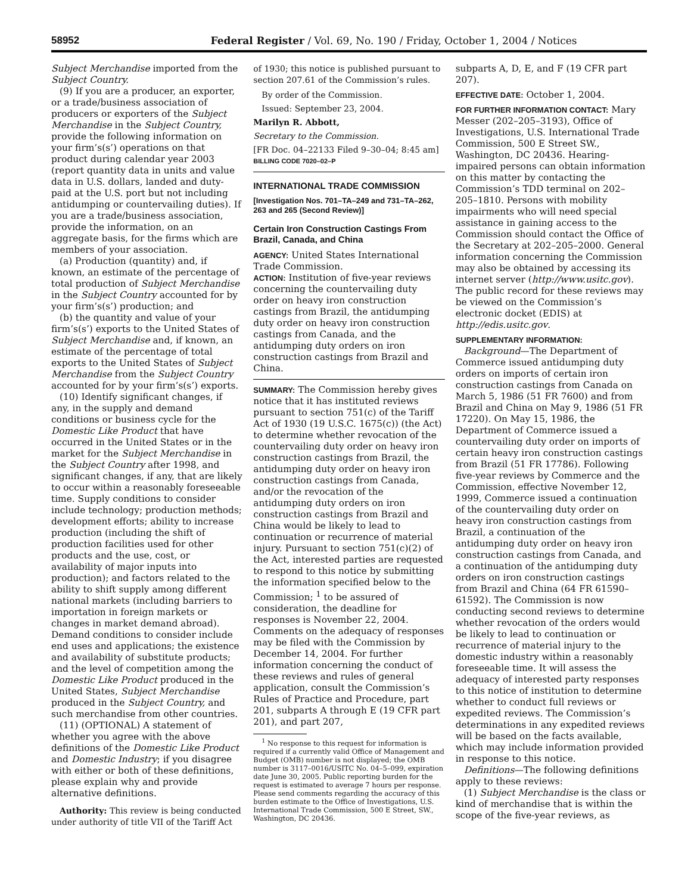58952 Federal Register / Vol. 69, No. 190 / Friday, October 1, 2004 / Notices
Subject Merchandise imported from the Subject Country.
(9) If you are a producer, an exporter, or a trade/business association of producers or exporters of the Subject Merchandise in the Subject Country, provide the following information on your firm’s(s’) operations on that product during calendar year 2003 (report quantity data in units and value data in U.S. dollars, landed and duty-paid at the U.S. port but not including antidumping or countervailing duties). If you are a trade/business association, provide the information, on an aggregate basis, for the firms which are members of your association.
(a) Production (quantity) and, if known, an estimate of the percentage of total production of Subject Merchandise in the Subject Country accounted for by your firm’s(s’) production; and
(b) the quantity and value of your firm’s(s’) exports to the United States of Subject Merchandise and, if known, an estimate of the percentage of total exports to the United States of Subject Merchandise from the Subject Country accounted for by your firm’s(s’) exports.
(10) Identify significant changes, if any, in the supply and demand conditions or business cycle for the Domestic Like Product that have occurred in the United States or in the market for the Subject Merchandise in the Subject Country after 1998, and significant changes, if any, that are likely to occur within a reasonably foreseeable time. Supply conditions to consider include technology; production methods; development efforts; ability to increase production (including the shift of production facilities used for other products and the use, cost, or availability of major inputs into production); and factors related to the ability to shift supply among different national markets (including barriers to importation in foreign markets or changes in market demand abroad). Demand conditions to consider include end uses and applications; the existence and availability of substitute products; and the level of competition among the Domestic Like Product produced in the United States, Subject Merchandise produced in the Subject Country, and such merchandise from other countries.
(11) (OPTIONAL) A statement of whether you agree with the above definitions of the Domestic Like Product and Domestic Industry; if you disagree with either or both of these definitions, please explain why and provide alternative definitions.
Authority: This review is being conducted under authority of title VII of the Tariff Act
of 1930; this notice is published pursuant to section 207.61 of the Commission’s rules.
By order of the Commission.
Issued: September 23, 2004.
Marilyn R. Abbott,
Secretary to the Commission.
[FR Doc. 04–22133 Filed 9–30–04; 8:45 am]
BILLING CODE 7020–02–P
INTERNATIONAL TRADE COMMISSION
[Investigation Nos. 701–TA–249 and 731–TA–262, 263 and 265 (Second Review)]
Certain Iron Construction Castings From Brazil, Canada, and China
AGENCY: United States International Trade Commission.
ACTION: Institution of five-year reviews concerning the countervailing duty order on heavy iron construction castings from Brazil, the antidumping duty order on heavy iron construction castings from Canada, and the antidumping duty orders on iron construction castings from Brazil and China.
SUMMARY: The Commission hereby gives notice that it has instituted reviews pursuant to section 751(c) of the Tariff Act of 1930 (19 U.S.C. 1675(c)) (the Act) to determine whether revocation of the countervailing duty order on heavy iron construction castings from Brazil, the antidumping duty order on heavy iron construction castings from Canada, and/or the revocation of the antidumping duty orders on iron construction castings from Brazil and China would be likely to lead to continuation or recurrence of material injury. Pursuant to section 751(c)(2) of the Act, interested parties are requested to respond to this notice by submitting the information specified below to the Commission; <sup>1</sup> to be assured of consideration, the deadline for responses is November 22, 2004. Comments on the adequacy of responses may be filed with the Commission by December 14, 2004. For further information concerning the conduct of these reviews and rules of general application, consult the Commission’s Rules of Practice and Procedure, part 201, subparts A through E (19 CFR part 201), and part 207,
<sup>1</sup> No response to this request for information is required if a currently valid Office of Management and Budget (OMB) number is not displayed; the OMB number is 3117–0016/USITC No. 04–5–099, expiration date June 30, 2005. Public reporting burden for the request is estimated to average 7 hours per response. Please send comments regarding the accuracy of this burden estimate to the Office of Investigations, U.S. International Trade Commission, 500 E Street, SW., Washington, DC 20436.
subparts A, D, E, and F (19 CFR part 207).
EFFECTIVE DATE: October 1, 2004.
FOR FURTHER INFORMATION CONTACT: Mary Messer (202–205–3193), Office of Investigations, U.S. International Trade Commission, 500 E Street SW., Washington, DC 20436. Hearing-impaired persons can obtain information on this matter by contacting the Commission’s TDD terminal on 202–205–1810. Persons with mobility impairments who will need special assistance in gaining access to the Commission should contact the Office of the Secretary at 202–205–2000. General information concerning the Commission may also be obtained by accessing its internet server (http://www.usitc.gov). The public record for these reviews may be viewed on the Commission’s electronic docket (EDIS) at http://edis.usitc.gov.
SUPPLEMENTARY INFORMATION:
Background—The Department of Commerce issued antidumping duty orders on imports of certain iron construction castings from Canada on March 5, 1986 (51 FR 7600) and from Brazil and China on May 9, 1986 (51 FR 17220). On May 15, 1986, the Department of Commerce issued a countervailing duty order on imports of certain heavy iron construction castings from Brazil (51 FR 17786). Following five-year reviews by Commerce and the Commission, effective November 12, 1999, Commerce issued a continuation of the countervailing duty order on heavy iron construction castings from Brazil, a continuation of the antidumping duty order on heavy iron construction castings from Canada, and a continuation of the antidumping duty orders on iron construction castings from Brazil and China (64 FR 61590–61592). The Commission is now conducting second reviews to determine whether revocation of the orders would be likely to lead to continuation or recurrence of material injury to the domestic industry within a reasonably foreseeable time. It will assess the adequacy of interested party responses to this notice of institution to determine whether to conduct full reviews or expedited reviews. The Commission’s determinations in any expedited reviews will be based on the facts available, which may include information provided in response to this notice.
Definitions—The following definitions apply to these reviews:
(1) Subject Merchandise is the class or kind of merchandise that is within the scope of the five-year reviews, as